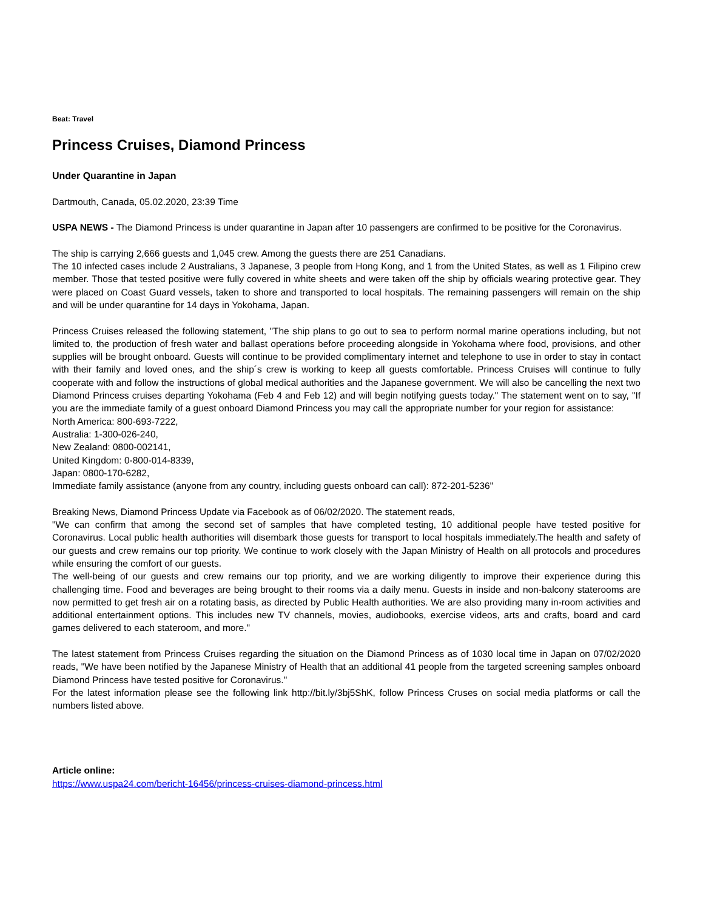Beat: Travel
Princess Cruises, Diamond Princess
Under Quarantine in Japan
Dartmouth, Canada, 05.02.2020, 23:39 Time
USPA NEWS - The Diamond Princess is under quarantine in Japan after 10 passengers are confirmed to be positive for the Coronavirus.
The ship is carrying 2,666 guests and 1,045 crew. Among the guests there are 251 Canadians.
The 10 infected cases include 2 Australians, 3 Japanese, 3 people from Hong Kong, and 1 from the United States, as well as 1 Filipino crew member. Those that tested positive were fully covered in white sheets and were taken off the ship by officials wearing protective gear. They were placed on Coast Guard vessels, taken to shore and transported to local hospitals. The remaining passengers will remain on the ship and will be under quarantine for 14 days in Yokohama, Japan.
Princess Cruises released the following statement, "The ship plans to go out to sea to perform normal marine operations including, but not limited to, the production of fresh water and ballast operations before proceeding alongside in Yokohama where food, provisions, and other supplies will be brought onboard. Guests will continue to be provided complimentary internet and telephone to use in order to stay in contact with their family and loved ones, and the ship´s crew is working to keep all guests comfortable. Princess Cruises will continue to fully cooperate with and follow the instructions of global medical authorities and the Japanese government. We will also be cancelling the next two Diamond Princess cruises departing Yokohama (Feb 4 and Feb 12) and will begin notifying guests today." The statement went on to say, "If you are the immediate family of a guest onboard Diamond Princess you may call the appropriate number for your region for assistance:
North America: 800-693-7222,
Australia: 1-300-026-240,
New Zealand: 0800-002141,
United Kingdom: 0-800-014-8339,
Japan: 0800-170-6282,
Immediate family assistance (anyone from any country, including guests onboard can call): 872-201-5236"
Breaking News, Diamond Princess Update via Facebook as of 06/02/2020. The statement reads,
"We can confirm that among the second set of samples that have completed testing, 10 additional people have tested positive for Coronavirus. Local public health authorities will disembark those guests for transport to local hospitals immediately.The health and safety of our guests and crew remains our top priority. We continue to work closely with the Japan Ministry of Health on all protocols and procedures while ensuring the comfort of our guests.
The well-being of our guests and crew remains our top priority, and we are working diligently to improve their experience during this challenging time. Food and beverages are being brought to their rooms via a daily menu. Guests in inside and non-balcony staterooms are now permitted to get fresh air on a rotating basis, as directed by Public Health authorities. We are also providing many in-room activities and additional entertainment options. This includes new TV channels, movies, audiobooks, exercise videos, arts and crafts, board and card games delivered to each stateroom, and more."
The latest statement from Princess Cruises regarding the situation on the Diamond Princess as of 1030 local time in Japan on 07/02/2020 reads, "We have been notified by the Japanese Ministry of Health that an additional 41 people from the targeted screening samples onboard Diamond Princess have tested positive for Coronavirus."
For the latest information please see the following link http://bit.ly/3bj5ShK, follow Princess Cruses on social media platforms or call the numbers listed above.
Article online:
https://www.uspa24.com/bericht-16456/princess-cruises-diamond-princess.html